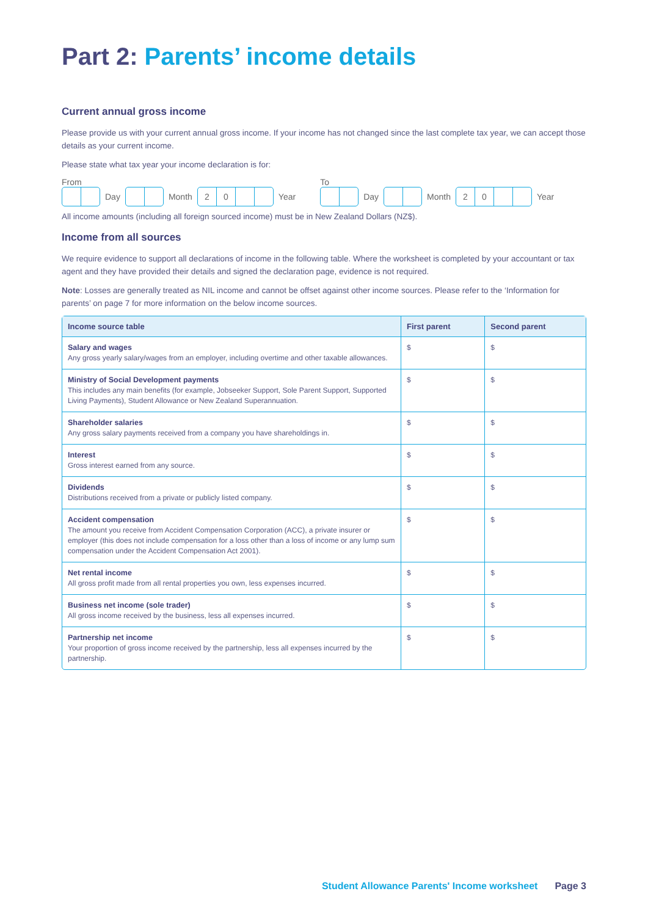Part 2: Parents’ income details
Current annual gross income
Please provide us with your current annual gross income. If your income has not changed since the last complete tax year, we can accept those details as your current income.
Please state what tax year your income declaration is for:
From
Day
Month
20
Year
To
Day
Month
20
Year
All income amounts (including all foreign sourced income) must be in New Zealand Dollars (NZ$).
Income from all sources
We require evidence to support all declarations of income in the following table. Where the worksheet is completed by your accountant or tax agent and they have provided their details and signed the declaration page, evidence is not required.
Note: Losses are generally treated as NIL income and cannot be offset against other income sources. Please refer to the ‘Information for parents’ on page 7 for more information on the below income sources.
| Income source table | First parent | Second parent |
| --- | --- | --- |
| Salary and wages Any gross yearly salary/wages from an employer, including overtime and other taxable allowances. | $ | $ |
| Ministry of Social Development payments This includes any main benefits (for example, Jobseeker Support, Sole Parent Support, Supported Living Payments), Student Allowance or New Zealand Superannuation. | $ | $ |
| Shareholder salaries Any gross salary payments received from a company you have shareholdings in. | $ | $ |
| Interest Gross interest earned from any source. | $ | $ |
| Dividends Distributions received from a private or publicly listed company. | $ | $ |
| Accident compensation The amount you receive from Accident Compensation Corporation (ACC), a private insurer or employer (this does not include compensation for a loss other than a loss of income or any lump sum compensation under the Accident Compensation Act 2001). | $ | $ |
| Net rental income All gross profit made from all rental properties you own, less expenses incurred. | $ | $ |
| Business net income (sole trader) All gross income received by the business, less all expenses incurred. | $ | $ |
| Partnership net income Your proportion of gross income received by the partnership, less all expenses incurred by the partnership. | $ | $ |
Student Allowance Parents' Income worksheet Page 3